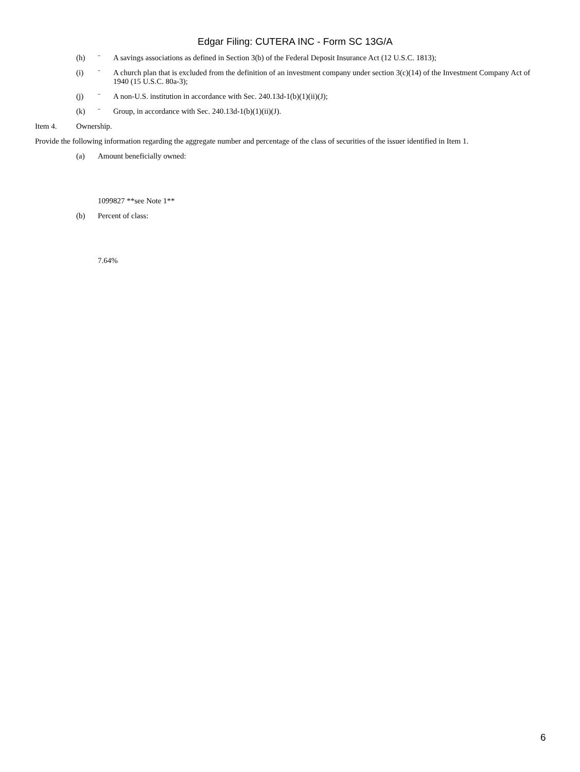Edgar Filing: CUTERA INC - Form SC 13G/A
(h) ¨ A savings associations as defined in Section 3(b) of the Federal Deposit Insurance Act (12 U.S.C. 1813);
(i) ¨ A church plan that is excluded from the definition of an investment company under section 3(c)(14) of the Investment Company Act of 1940 (15 U.S.C. 80a-3);
(j) ¨ A non-U.S. institution in accordance with Sec. 240.13d-1(b)(1)(ii)(J);
(k) ¨ Group, in accordance with Sec. 240.13d-1(b)(1)(ii)(J).
Item 4. Ownership.
Provide the following information regarding the aggregate number and percentage of the class of securities of the issuer identified in Item 1.
(a) Amount beneficially owned:
1099827 **see Note 1**
(b) Percent of class:
7.64%
6